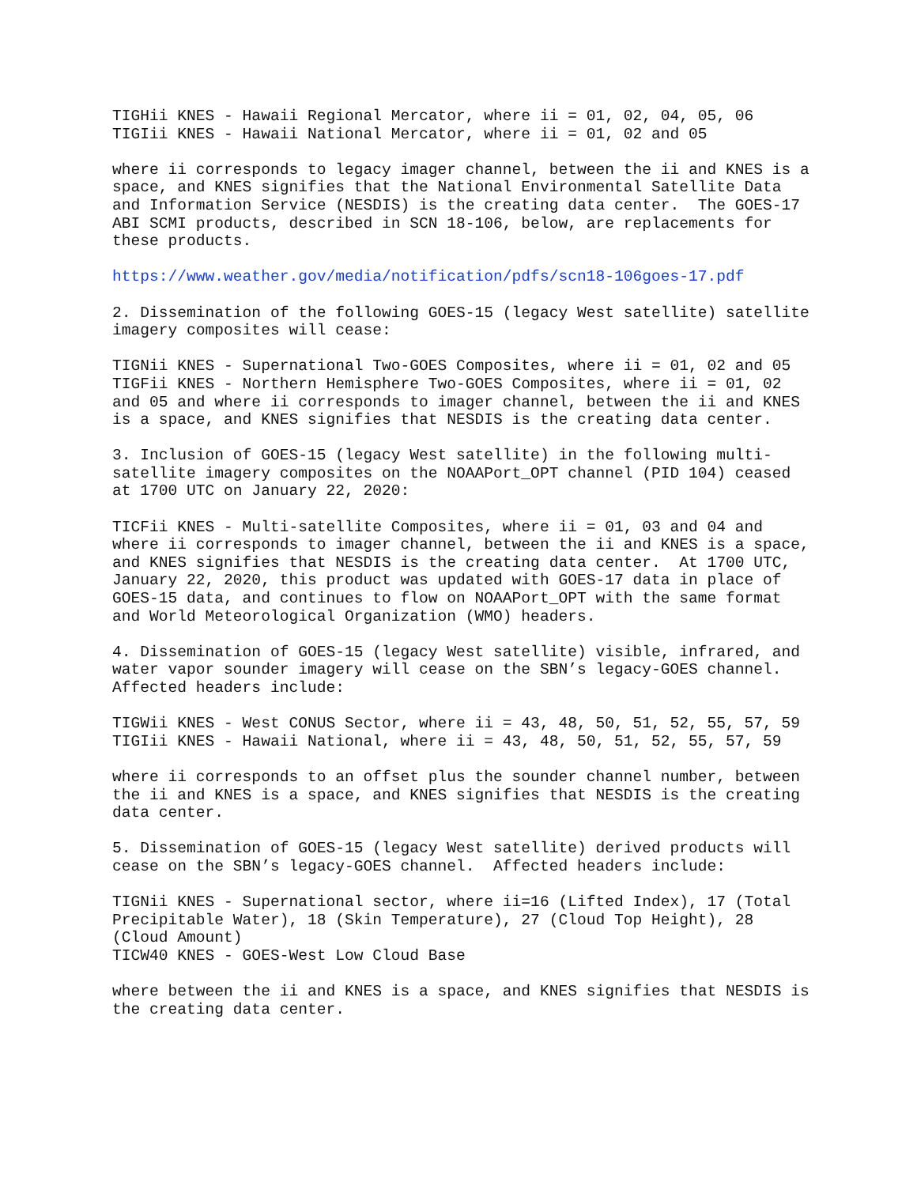TIGHii KNES - Hawaii Regional Mercator, where ii = 01, 02, 04, 05, 06 TIGIii KNES - Hawaii National Mercator, where ii = 01, 02 and 05
where ii corresponds to legacy imager channel, between the ii and KNES is a space, and KNES signifies that the National Environmental Satellite Data and Information Service (NESDIS) is the creating data center. The GOES-17 ABI SCMI products, described in SCN 18-106, below, are replacements for these products.
https://www.weather.gov/media/notification/pdfs/scn18-106goes-17.pdf
2. Dissemination of the following GOES-15 (legacy West satellite) satellite imagery composites will cease:
TIGNii KNES - Supernational Two-GOES Composites, where ii = 01, 02 and 05 TIGFii KNES - Northern Hemisphere Two-GOES Composites, where ii = 01, 02 and 05 and where ii corresponds to imager channel, between the ii and KNES is a space, and KNES signifies that NESDIS is the creating data center.
3. Inclusion of GOES-15 (legacy West satellite) in the following multi- satellite imagery composites on the NOAAPort_OPT channel (PID 104) ceased at 1700 UTC on January 22, 2020:
TICFii KNES - Multi-satellite Composites, where ii = 01, 03 and 04 and where ii corresponds to imager channel, between the ii and KNES is a space, and KNES signifies that NESDIS is the creating data center. At 1700 UTC, January 22, 2020, this product was updated with GOES-17 data in place of GOES-15 data, and continues to flow on NOAAPort_OPT with the same format and World Meteorological Organization (WMO) headers.
4. Dissemination of GOES-15 (legacy West satellite) visible, infrared, and water vapor sounder imagery will cease on the SBN’s legacy-GOES channel. Affected headers include:
TIGWii KNES - West CONUS Sector, where ii = 43, 48, 50, 51, 52, 55, 57, 59 TIGIii KNES - Hawaii National, where ii = 43, 48, 50, 51, 52, 55, 57, 59
where ii corresponds to an offset plus the sounder channel number, between the ii and KNES is a space, and KNES signifies that NESDIS is the creating data center.
5. Dissemination of GOES-15 (legacy West satellite) derived products will cease on the SBN’s legacy-GOES channel. Affected headers include:
TIGNii KNES - Supernational sector, where ii=16 (Lifted Index), 17 (Total Precipitable Water), 18 (Skin Temperature), 27 (Cloud Top Height), 28 (Cloud Amount) TICW40 KNES - GOES-West Low Cloud Base
where between the ii and KNES is a space, and KNES signifies that NESDIS is the creating data center.